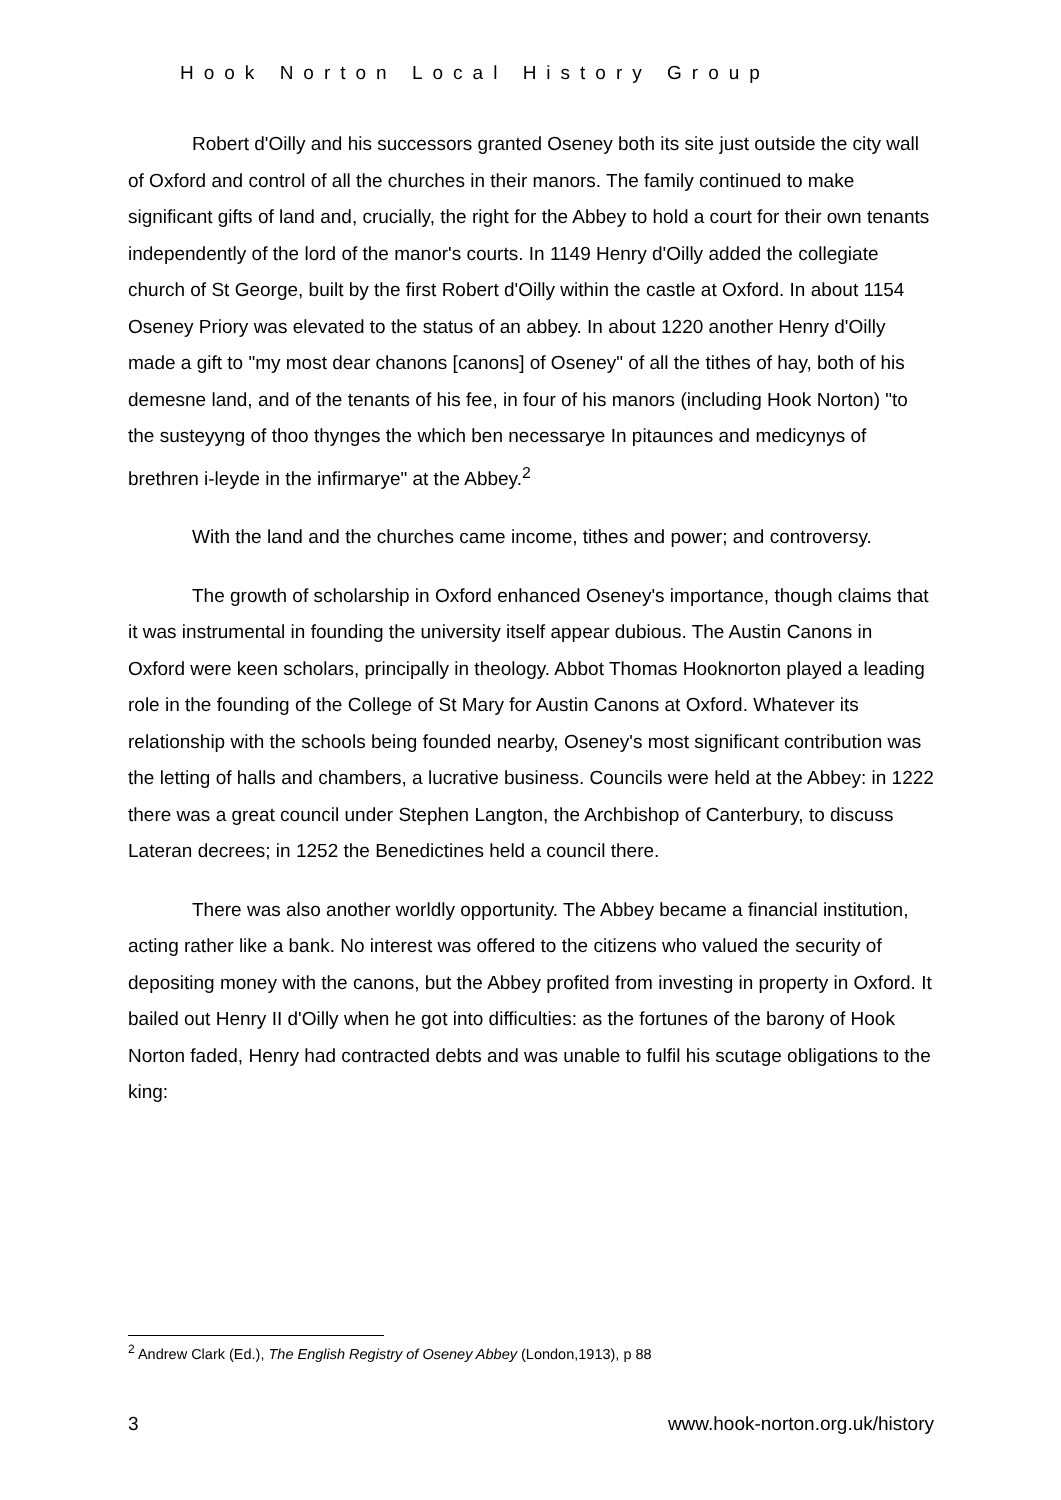Hook Norton Local History Group
Robert d'Oilly and his successors granted Oseney both its site just outside the city wall of Oxford and control of all the churches in their manors. The family continued to make significant gifts of land and, crucially, the right for the Abbey to hold a court for their own tenants independently of the lord of the manor's courts. In 1149 Henry d'Oilly added the collegiate church of St George, built by the first Robert d'Oilly within the castle at Oxford. In about 1154 Oseney Priory was elevated to the status of an abbey. In about 1220 another Henry d'Oilly made a gift to "my most dear chanons [canons] of Oseney" of all the tithes of hay, both of his demesne land, and of the tenants of his fee, in four of his manors (including Hook Norton) "to the susteyyng of thoo thynges the which ben necessarye In pitaunces and medicynys of brethren i-leyde in the infirmarye" at the Abbey.<sup>2</sup>
With the land and the churches came income, tithes and power; and controversy.
The growth of scholarship in Oxford enhanced Oseney's importance, though claims that it was instrumental in founding the university itself appear dubious. The Austin Canons in Oxford were keen scholars, principally in theology. Abbot Thomas Hooknorton played a leading role in the founding of the College of St Mary for Austin Canons at Oxford. Whatever its relationship with the schools being founded nearby, Oseney's most significant contribution was the letting of halls and chambers, a lucrative business. Councils were held at the Abbey: in 1222 there was a great council under Stephen Langton, the Archbishop of Canterbury, to discuss Lateran decrees; in 1252 the Benedictines held a council there.
There was also another worldly opportunity. The Abbey became a financial institution, acting rather like a bank. No interest was offered to the citizens who valued the security of depositing money with the canons, but the Abbey profited from investing in property in Oxford. It bailed out Henry II d'Oilly when he got into difficulties: as the fortunes of the barony of Hook Norton faded, Henry had contracted debts and was unable to fulfil his scutage obligations to the king:
<sup>2</sup> Andrew Clark (Ed.), The English Registry of Oseney Abbey (London,1913), p 88
3 www.hook-norton.org.uk/history